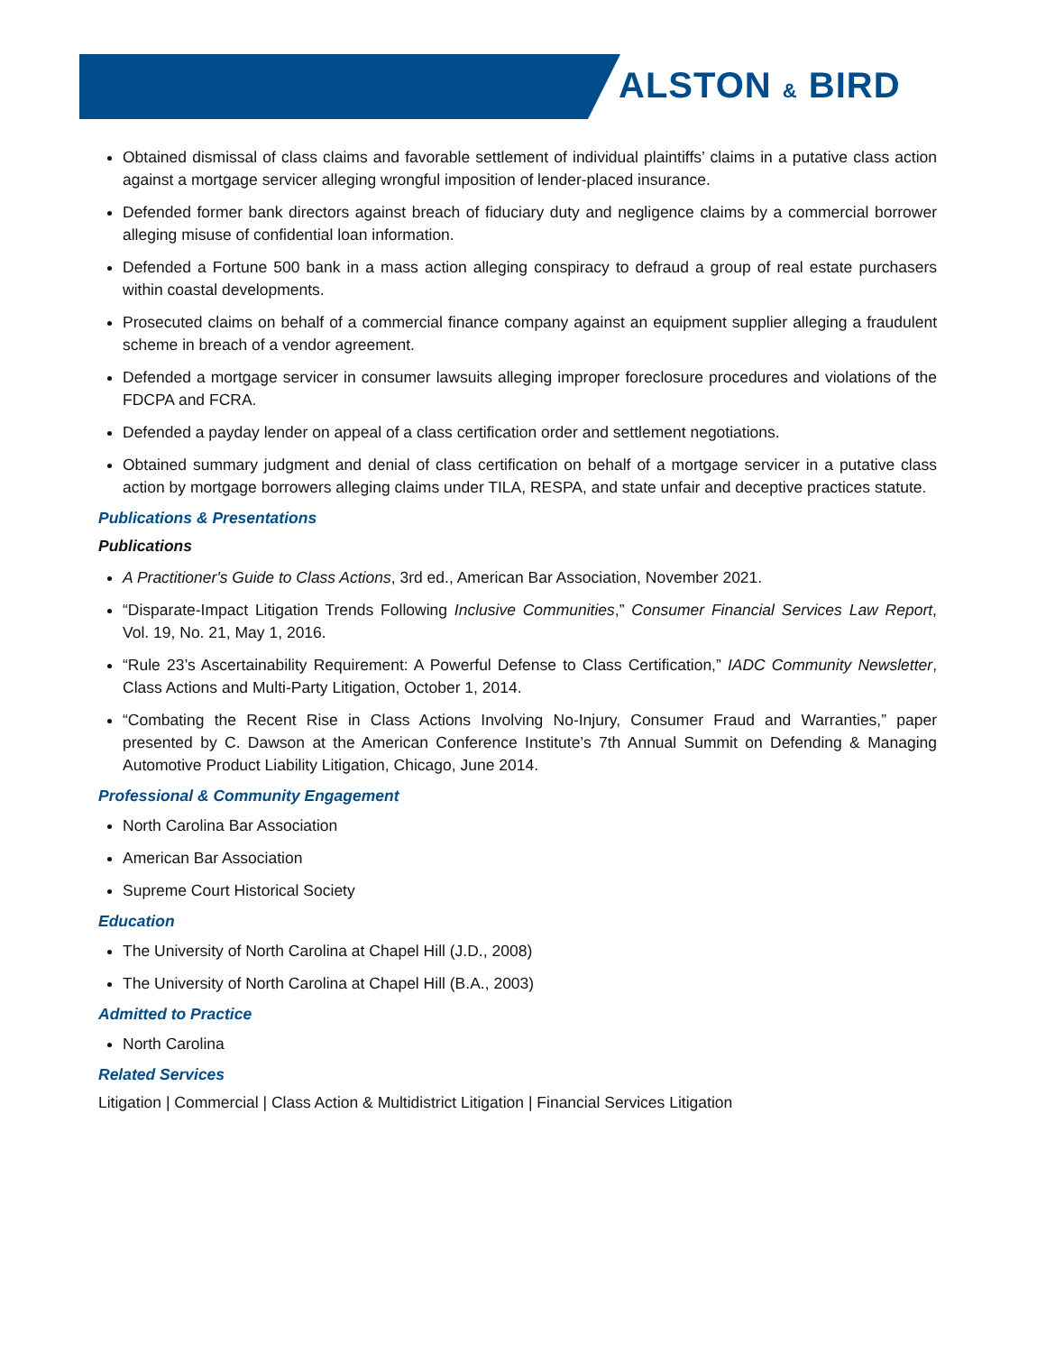ALSTON & BIRD
Obtained dismissal of class claims and favorable settlement of individual plaintiffs’ claims in a putative class action against a mortgage servicer alleging wrongful imposition of lender-placed insurance.
Defended former bank directors against breach of fiduciary duty and negligence claims by a commercial borrower alleging misuse of confidential loan information.
Defended a Fortune 500 bank in a mass action alleging conspiracy to defraud a group of real estate purchasers within coastal developments.
Prosecuted claims on behalf of a commercial finance company against an equipment supplier alleging a fraudulent scheme in breach of a vendor agreement.
Defended a mortgage servicer in consumer lawsuits alleging improper foreclosure procedures and violations of the FDCPA and FCRA.
Defended a payday lender on appeal of a class certification order and settlement negotiations.
Obtained summary judgment and denial of class certification on behalf of a mortgage servicer in a putative class action by mortgage borrowers alleging claims under TILA, RESPA, and state unfair and deceptive practices statute.
Publications & Presentations
Publications
A Practitioner's Guide to Class Actions, 3rd ed., American Bar Association, November 2021.
“Disparate-Impact Litigation Trends Following Inclusive Communities,” Consumer Financial Services Law Report, Vol. 19, No. 21, May 1, 2016.
“Rule 23’s Ascertainability Requirement: A Powerful Defense to Class Certification,” IADC Community Newsletter, Class Actions and Multi-Party Litigation, October 1, 2014.
“Combating the Recent Rise in Class Actions Involving No-Injury, Consumer Fraud and Warranties,” paper presented by C. Dawson at the American Conference Institute’s 7th Annual Summit on Defending & Managing Automotive Product Liability Litigation, Chicago, June 2014.
Professional & Community Engagement
North Carolina Bar Association
American Bar Association
Supreme Court Historical Society
Education
The University of North Carolina at Chapel Hill (J.D., 2008)
The University of North Carolina at Chapel Hill (B.A., 2003)
Admitted to Practice
North Carolina
Related Services
Litigation | Commercial | Class Action & Multidistrict Litigation | Financial Services Litigation